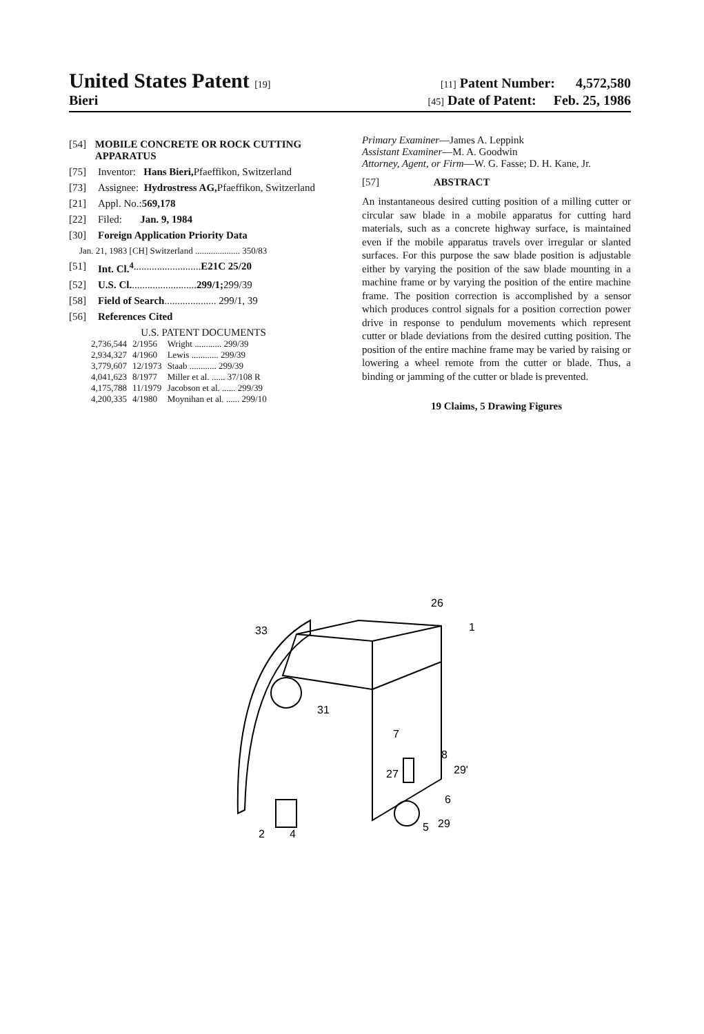United States Patent [19] [11] Patent Number: 4,572,580
Bieri [45] Date of Patent: Feb. 25, 1986
[54] MOBILE CONCRETE OR ROCK CUTTING APPARATUS
[75] Inventor: Hans Bieri, Pfaeffikon, Switzerland
[73] Assignee: Hydrostress AG, Pfaeffikon, Switzerland
[21] Appl. No.: 569,178
[22] Filed: Jan. 9, 1984
[30] Foreign Application Priority Data
Jan. 21, 1983 [CH] Switzerland .................... 350/83
[51] Int. Cl.<sup>4</sup> .......................... E21C 25/20
[52] U.S. Cl. ......................... 299/1; 299/39
[58] Field of Search .................... 299/1, 39
[56] References Cited
U.S. PATENT DOCUMENTS
| 2,736,544 | 2/1956 | Wright ............ 299/39 |
| 2,934,327 | 4/1960 | Lewis ............ 299/39 |
| 3,779,607 | 12/1973 | Staab ............ 299/39 |
| 4,041,623 | 8/1977 | Miller et al. ...... 37/108 R |
| 4,175,788 | 11/1979 | Jacobson et al. ...... 299/39 |
| 4,200,335 | 4/1980 | Moynihan et al. ...... 299/10 |
Primary Examiner—James A. Leppink
Assistant Examiner—M. A. Goodwin
Attorney, Agent, or Firm—W. G. Fasse; D. H. Kane, Jr.
[57] ABSTRACT
An instantaneous desired cutting position of a milling cutter or circular saw blade in a mobile apparatus for cutting hard materials, such as a concrete highway surface, is maintained even if the mobile apparatus travels over irregular or slanted surfaces. For this purpose the saw blade position is adjustable either by varying the position of the saw blade mounting in a machine frame or by varying the position of the entire machine frame. The position correction is accomplished by a sensor which produces control signals for a position correction power drive in response to pendulum movements which represent cutter or blade deviations from the desired cutting position. The position of the entire machine frame may be varied by raising or lowering a wheel remote from the cutter or blade. Thus, a binding or jamming of the cutter or blade is prevented.
19 Claims, 5 Drawing Figures
33
26
1
31
7
8
27
29'
6
5
29
2
4